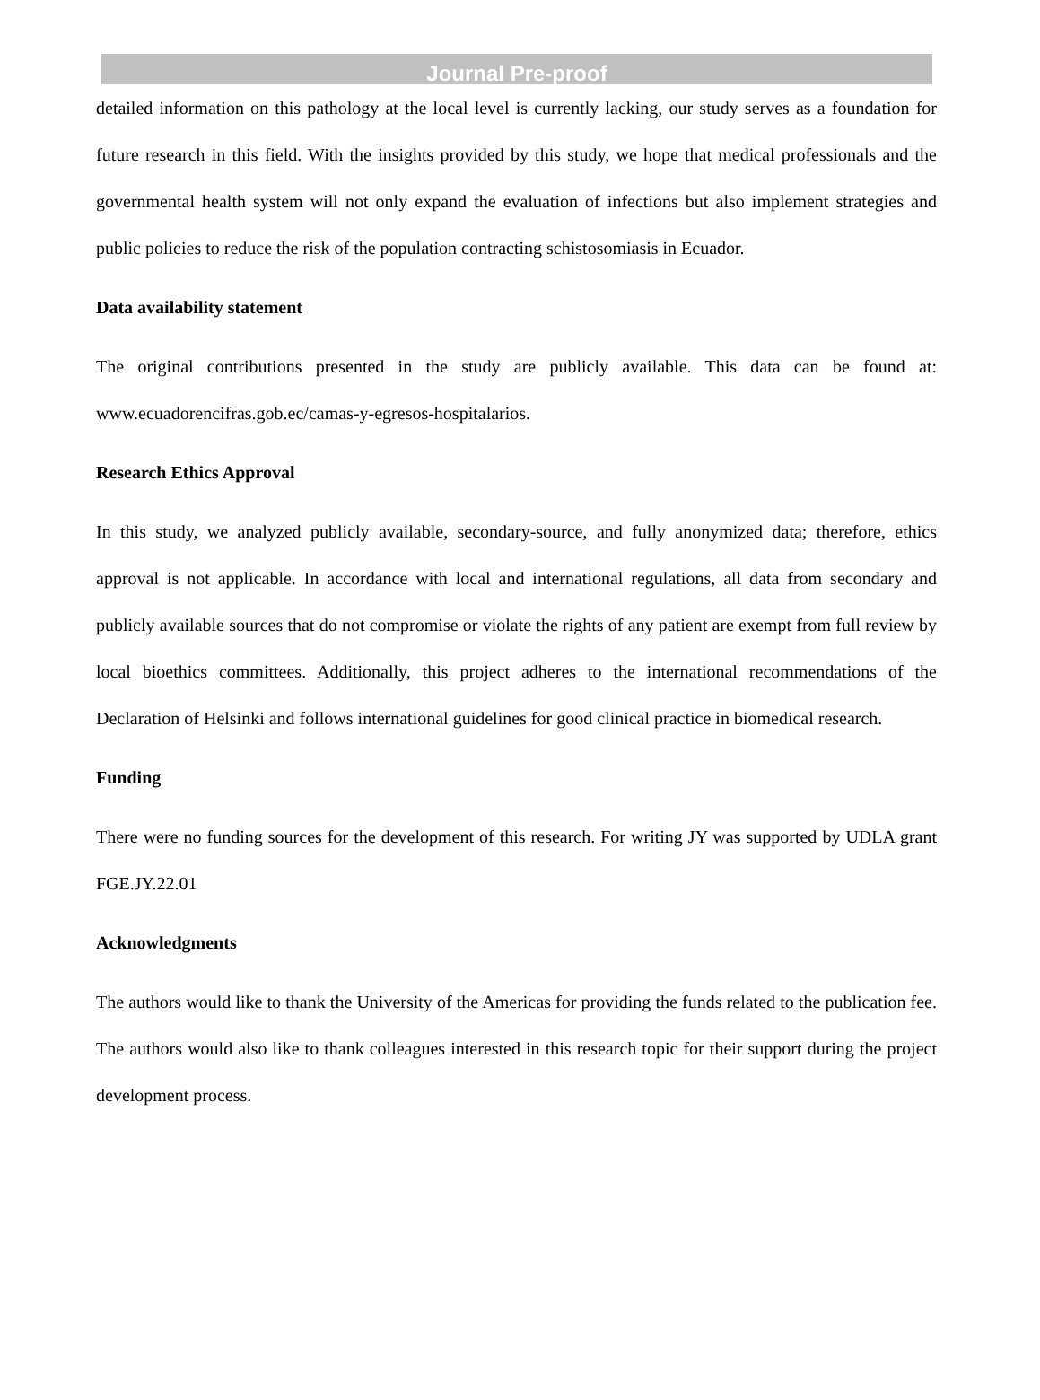Journal Pre-proof
detailed information on this pathology at the local level is currently lacking, our study serves as a foundation for future research in this field. With the insights provided by this study, we hope that medical professionals and the governmental health system will not only expand the evaluation of infections but also implement strategies and public policies to reduce the risk of the population contracting schistosomiasis in Ecuador.
Data availability statement
The original contributions presented in the study are publicly available. This data can be found at: www.ecuadorencifras.gob.ec/camas-y-egresos-hospitalarios.
Research Ethics Approval
In this study, we analyzed publicly available, secondary-source, and fully anonymized data; therefore, ethics approval is not applicable. In accordance with local and international regulations, all data from secondary and publicly available sources that do not compromise or violate the rights of any patient are exempt from full review by local bioethics committees. Additionally, this project adheres to the international recommendations of the Declaration of Helsinki and follows international guidelines for good clinical practice in biomedical research.
Funding
There were no funding sources for the development of this research. For writing JY was supported by UDLA grant FGE.JY.22.01
Acknowledgments
The authors would like to thank the University of the Americas for providing the funds related to the publication fee. The authors would also like to thank colleagues interested in this research topic for their support during the project development process.